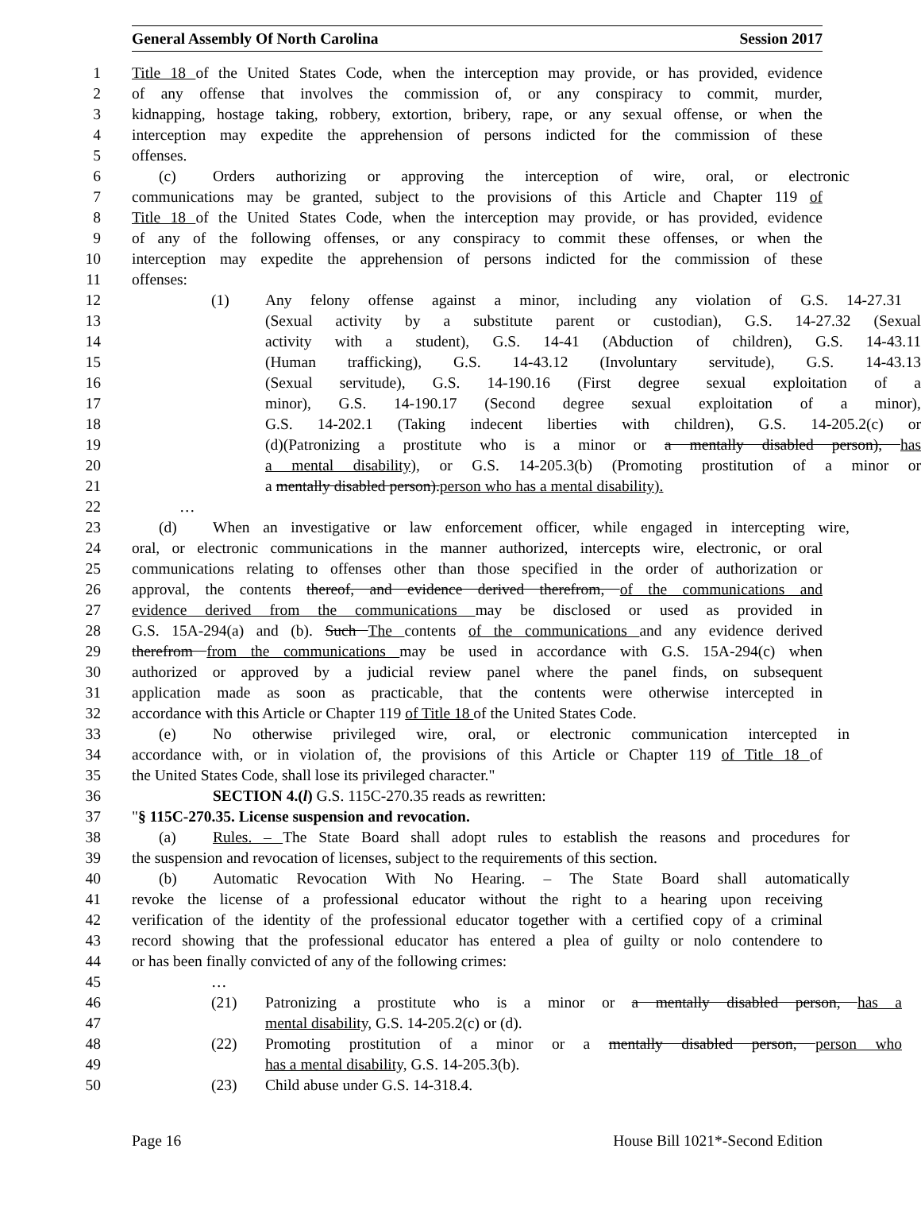General Assembly Of North Carolina Session 2017
1 Title 18 of the United States Code, when the interception may provide, or has provided, evidence
2 of any offense that involves the commission of, or any conspiracy to commit, murder,
3 kidnapping, hostage taking, robbery, extortion, bribery, rape, or any sexual offense, or when the
4 interception may expedite the apprehension of persons indicted for the commission of these
5 offenses.
6 (c) Orders authorizing or approving the interception of wire, oral, or electronic
7 communications may be granted, subject to the provisions of this Article and Chapter 119 of
8 Title 18 of the United States Code, when the interception may provide, or has provided, evidence
9 of any of the following offenses, or any conspiracy to commit these offenses, or when the
10 interception may expedite the apprehension of persons indicted for the commission of these
11 offenses:
12 (1) Any felony offense against a minor, including any violation of G.S. 14-27.31
13 (Sexual activity by a substitute parent or custodian), G.S. 14-27.32 (Sexual
14 activity with a student), G.S. 14-41 (Abduction of children), G.S. 14-43.11
15 (Human trafficking), G.S. 14-43.12 (Involuntary servitude), G.S. 14-43.13
16 (Sexual servitude), G.S. 14-190.16 (First degree sexual exploitation of a
17 minor), G.S. 14-190.17 (Second degree sexual exploitation of a minor),
18 G.S. 14-202.1 (Taking indecent liberties with children), G.S. 14-205.2(c) or
19 (d)(Patronizing a prostitute who is a minor or a mentally disabled person), has
20 a mental disability), or G.S. 14-205.3(b) (Promoting prostitution of a minor or
21 a mentally disabled person). person who has a mental disability).
22 …
23 (d) When an investigative or law enforcement officer, while engaged in intercepting wire,
24 oral, or electronic communications in the manner authorized, intercepts wire, electronic, or oral
25 communications relating to offenses other than those specified in the order of authorization or
26 approval, the contents thereof, and evidence derived therefrom, of the communications and
27 evidence derived from the communications may be disclosed or used as provided in
28 G.S. 15A-294(a) and (b). Such The contents of the communications and any evidence derived
29 therefrom from the communications may be used in accordance with G.S. 15A-294(c) when
30 authorized or approved by a judicial review panel where the panel finds, on subsequent
31 application made as soon as practicable, that the contents were otherwise intercepted in
32 accordance with this Article or Chapter 119 of Title 18 of the United States Code.
33 (e) No otherwise privileged wire, oral, or electronic communication intercepted in
34 accordance with, or in violation of, the provisions of this Article or Chapter 119 of Title 18 of
35 the United States Code, shall lose its privileged character."
36 SECTION 4.(l) G.S. 115C-270.35 reads as rewritten:
37 "§ 115C-270.35. License suspension and revocation.
38 (a) Rules. – The State Board shall adopt rules to establish the reasons and procedures for
39 the suspension and revocation of licenses, subject to the requirements of this section.
40 (b) Automatic Revocation With No Hearing. – The State Board shall automatically
41 revoke the license of a professional educator without the right to a hearing upon receiving
42 verification of the identity of the professional educator together with a certified copy of a criminal
43 record showing that the professional educator has entered a plea of guilty or nolo contendere to
44 or has been finally convicted of any of the following crimes:
45 …
46 (21) Patronizing a prostitute who is a minor or a mentally disabled person, has a
47 mental disability, G.S. 14-205.2(c) or (d).
48 (22) Promoting prostitution of a minor or a mentally disabled person, person who
49 has a mental disability, G.S. 14-205.3(b).
50 (23) Child abuse under G.S. 14-318.4.
Page 16 House Bill 1021*-Second Edition